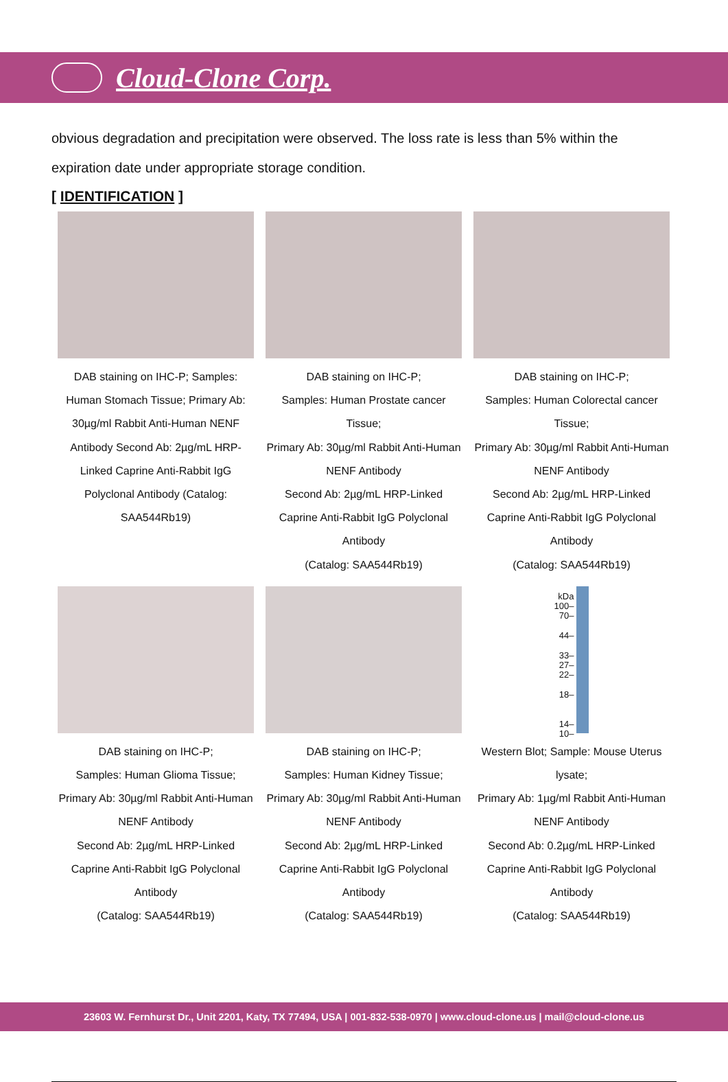Cloud-Clone Corp.
obvious degradation and precipitation were observed. The loss rate is less than 5% within the expiration date under appropriate storage condition.
[ IDENTIFICATION ]
DAB staining on IHC-P; Samples: Human Stomach Tissue; Primary Ab: 30µg/ml Rabbit Anti-Human NENF Antibody Second Ab: 2µg/mL HRP-Linked Caprine Anti-Rabbit IgG Polyclonal Antibody (Catalog: SAA544Rb19)
DAB staining on IHC-P;
Samples: Human Prostate cancer Tissue;
Primary Ab: 30µg/ml Rabbit Anti-Human NENF Antibody
Second Ab: 2µg/mL HRP-Linked Caprine Anti-Rabbit IgG Polyclonal Antibody
(Catalog: SAA544Rb19)
DAB staining on IHC-P;
Samples: Human Colorectal cancer Tissue;
Primary Ab: 30µg/ml Rabbit Anti-Human NENF Antibody
Second Ab: 2µg/mL HRP-Linked Caprine Anti-Rabbit IgG Polyclonal Antibody
(Catalog: SAA544Rb19)
DAB staining on IHC-P;
Samples: Human Glioma Tissue;
Primary Ab: 30µg/ml Rabbit Anti-Human NENF Antibody
Second Ab: 2µg/mL HRP-Linked Caprine Anti-Rabbit IgG Polyclonal Antibody
(Catalog: SAA544Rb19)
DAB staining on IHC-P;
Samples: Human Kidney Tissue;
Primary Ab: 30µg/ml Rabbit Anti-Human NENF Antibody
Second Ab: 2µg/mL HRP-Linked Caprine Anti-Rabbit IgG Polyclonal Antibody
(Catalog: SAA544Rb19)
kDa
100–
70–
44–
33–
27–
22–
18–
14–
10–
Western Blot; Sample: Mouse Uterus lysate;
Primary Ab: 1µg/ml Rabbit Anti-Human NENF Antibody
Second Ab: 0.2µg/mL HRP-Linked Caprine Anti-Rabbit IgG Polyclonal Antibody
(Catalog: SAA544Rb19)
23603 W. Fernhurst Dr., Unit 2201, Katy, TX 77494, USA | 001-832-538-0970 | www.cloud-clone.us | mail@cloud-clone.us